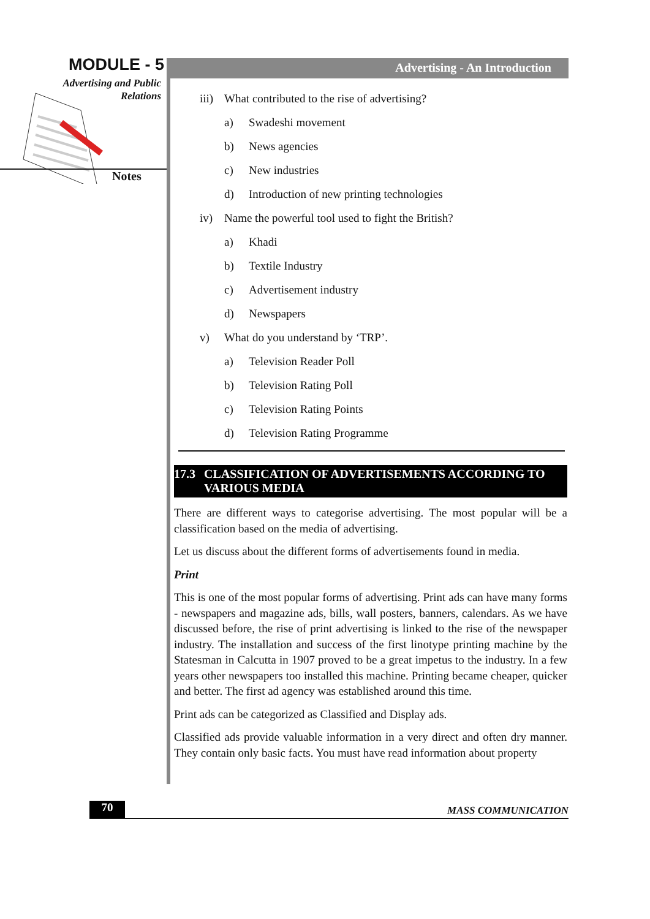MODULE - 5
Advertising and Public
Relations
Notes
Advertising - An Introduction
iii) What contributed to the rise of advertising?
a) Swadeshi movement
b) News agencies
c) New industries
d) Introduction of new printing technologies
iv) Name the powerful tool used to fight the British?
a) Khadi
b) Textile Industry
c) Advertisement industry
d) Newspapers
v) What do you understand by ‘TRP’.
a) Television Reader Poll
b) Television Rating Poll
c) Television Rating Points
d) Television Rating Programme
17.3 CLASSIFICATION OF ADVERTISEMENTS ACCORDING TO VARIOUS MEDIA
There are different ways to categorise advertising. The most popular will be a classification based on the media of advertising.
Let us discuss about the different forms of advertisements found in media.
Print
This is one of the most popular forms of advertising. Print ads can have many forms - newspapers and magazine ads, bills, wall posters, banners, calendars. As we have discussed before, the rise of print advertising is linked to the rise of the newspaper industry. The installation and success of the first linotype printing machine by the Statesman in Calcutta in 1907 proved to be a great impetus to the industry. In a few years other newspapers too installed this machine. Printing became cheaper, quicker and better. The first ad agency was established around this time.
Print ads can be categorized as Classified and Display ads.
Classified ads provide valuable information in a very direct and often dry manner. They contain only basic facts. You must have read information about property
70 MASS COMMUNICATION